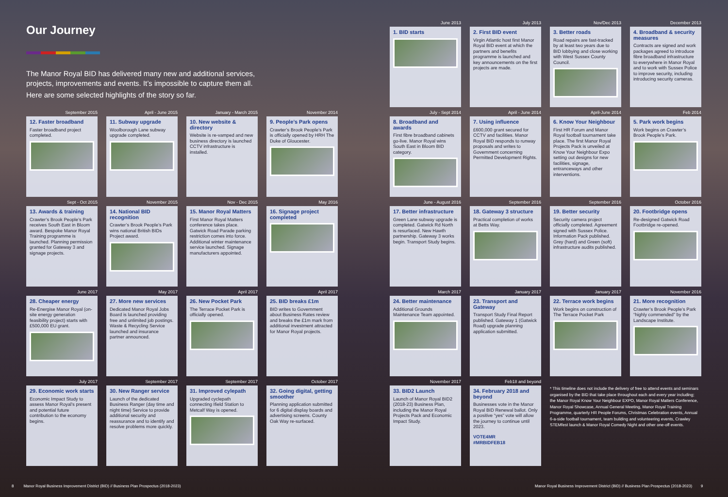Our Journey
The Manor Royal BID has delivered many new and additional services, projects, improvements and events. It’s impossible to capture them all.
Here are some selected highlights of the story so far.
June 2013
1. BID starts
July 2013
2. First BID event
Virgin Atlantic host first Manor Royal BID event at which the partners and benefits programme is launched and key announcements on the first projects are made.
Nov/Dec 2013
3. Better roads
Road repairs are fast-tracked by at least two years due to BID lobbying and close working with West Sussex County Council.
December 2013
4. Broadband & security measures
Contracts are signed and work packages agreed to introduce fibre broadband infrastructure to everywhere in Manor Royal and to work with Sussex Police to improve security, including introducing security cameras.
July - Sept 2014
8. Broadband and awards
First fibre broadband cabinets go-live. Manor Royal wins South East in Bloom BID category.
April - June 2014
7. Using influence
£600,000 grant secured for CCTV and facilities. Manor Royal BID responds to runway proposals and writes to Government concerning Permitted Development Rights.
April-June 2014
6. Know Your Neighbour
First HR Forum and Manor Royal football tournament take place. The first Manor Royal Projects Pack is unveiled at Know Your Neighbour Expo setting out designs for new facilities, signage, entranceways and other interventions.
Feb 2014
5. Park work begins
Work begins on Crawter’s Brook People’s Park.
June - August 2016
17. Better infrastructure
Green Lane subway upgrade is completed. Gatwick Rd North is resurfaced. New Hawth partnership. Gateway 3 works begin. Transport Study begins.
September 2016
18. Gateway 3 structure
Practical completion of works at Betts Way.
September 2016
19. Better security
Security camera project officially completed. Agreement signed with Sussex Police. Information Pack published. Grey (hard) and Green (soft) infrastructure audits published.
October 2016
20. Footbridge opens
Re-designed Gatwick Road Footbridge re-opened.
March 2017
24. Better maintenance
Additional Grounds Maintenance Team appointed.
January 2017
23. Transport and Gateway
Transport Study Final Report published. Gateway 1 (Gatwick Road) upgrade planning application submitted.
January 2017
22. Terrace work begins
Work begins on construction of The Terrace Pocket Park
November 2016
21. More recognition
Crawter’s Brook People’s Park “highly commended” by the Landscape Institute.
November 2017
33. BID2 Launch
Launch of Manor Royal BID2 (2018-23) Business Plan, including the Manor Royal Projects Pack and Economic Impact Study.
Feb18 and beyond
34. February 2018 and beyond
Businesses vote in the Manor Royal BID Renewal ballot. Only a positive “yes” vote will allow the journey to continue until 2023.
VOTE4MR
#MRBIDFEB18
* This timeline does not include the delivery of free to attend events and seminars organised by the BID that take place throughout each and every year including; the Manor Royal Know Your Neighbour EXPO, Manor Royal Matters Conference, Manor Royal Showcase, Annual General Meeting, Manor Royal Training Programme, quarterly HR People Forums, Christmas Celebration events, Annual 6-a-side football tournament, team building and volunteering events, Crawley STEMfest launch & Manor Royal Comedy Night and other one-off events.
September 2015
12. Faster broadband
Faster broadband project completed.
April - June 2015
11. Subway upgrade
Woolborough Lane subway upgrade completed.
January - March 2015
10. New website & directory
Website is re-vamped and new business directory is launched CCTV infrastructure is installed.
November 2014
9. People’s Park opens
Crawter’s Brook People’s Park is officially opened by HRH The Duke of Gloucester.
Sept - Oct 2015
13. Awards & training
Crawter’s Brook People’s Park receives South East in Bloom award. Bespoke Manor Royal Training programme is launched. Planning permission granted for Gateway 3 and signage projects.
November 2015
14. National BID recognition
Crawter’s Brook People’s Park wins national British BIDs Project award.
Nov - Dec 2015
15. Manor Royal Matters
First Manor Royal Matters conference takes place. Gatwick Road Parade parking restriction comes into force. Additional winter maintenance service launched. Signage manufacturers appointed.
May 2016
16. Signage project completed
June 2017
28. Cheaper energy
Re-Energise Manor Royal (on-site energy generation feasibility project) starts with £500,000 EU grant.
May 2017
27. More new services
Dedicated Manor Royal Jobs Board is launched providing free and unlimited job postings. Waste & Recycling Service launched and insurance partner announced.
April 2017
26. New Pocket Park
The Terrace Pocket Park is officially opened.
April 2017
25. BID breaks £1m
BID writes to Government about Business Rates review and breaks the £1m mark from additional investment attracted for Manor Royal projects.
July 2017
29. Economic work starts
Economic Impact Study to assess Manor Royal’s present and potential future contribution to the economy begins.
September 2017
30. New Ranger service
Launch of the dedicated Business Ranger (day time and night time) Service to provide additional security and reassurance and to identify and resolve problems more quickly.
September 2017
31. Improved cylepath
Upgraded cyclepath connecting Ifield Station to Metcalf Way is opened.
October 2017
32. Going digital, getting smoother
Planning application submitted for 6 digital display boards and advertising screens. County Oak Way re-surfaced.
8 Manor Royal Business Improvement District (BID) // Business Plan Prospectus (2018-2023)
Manor Royal Business Improvement District (BID) // Business Plan Prospectus (2018-2023) 9